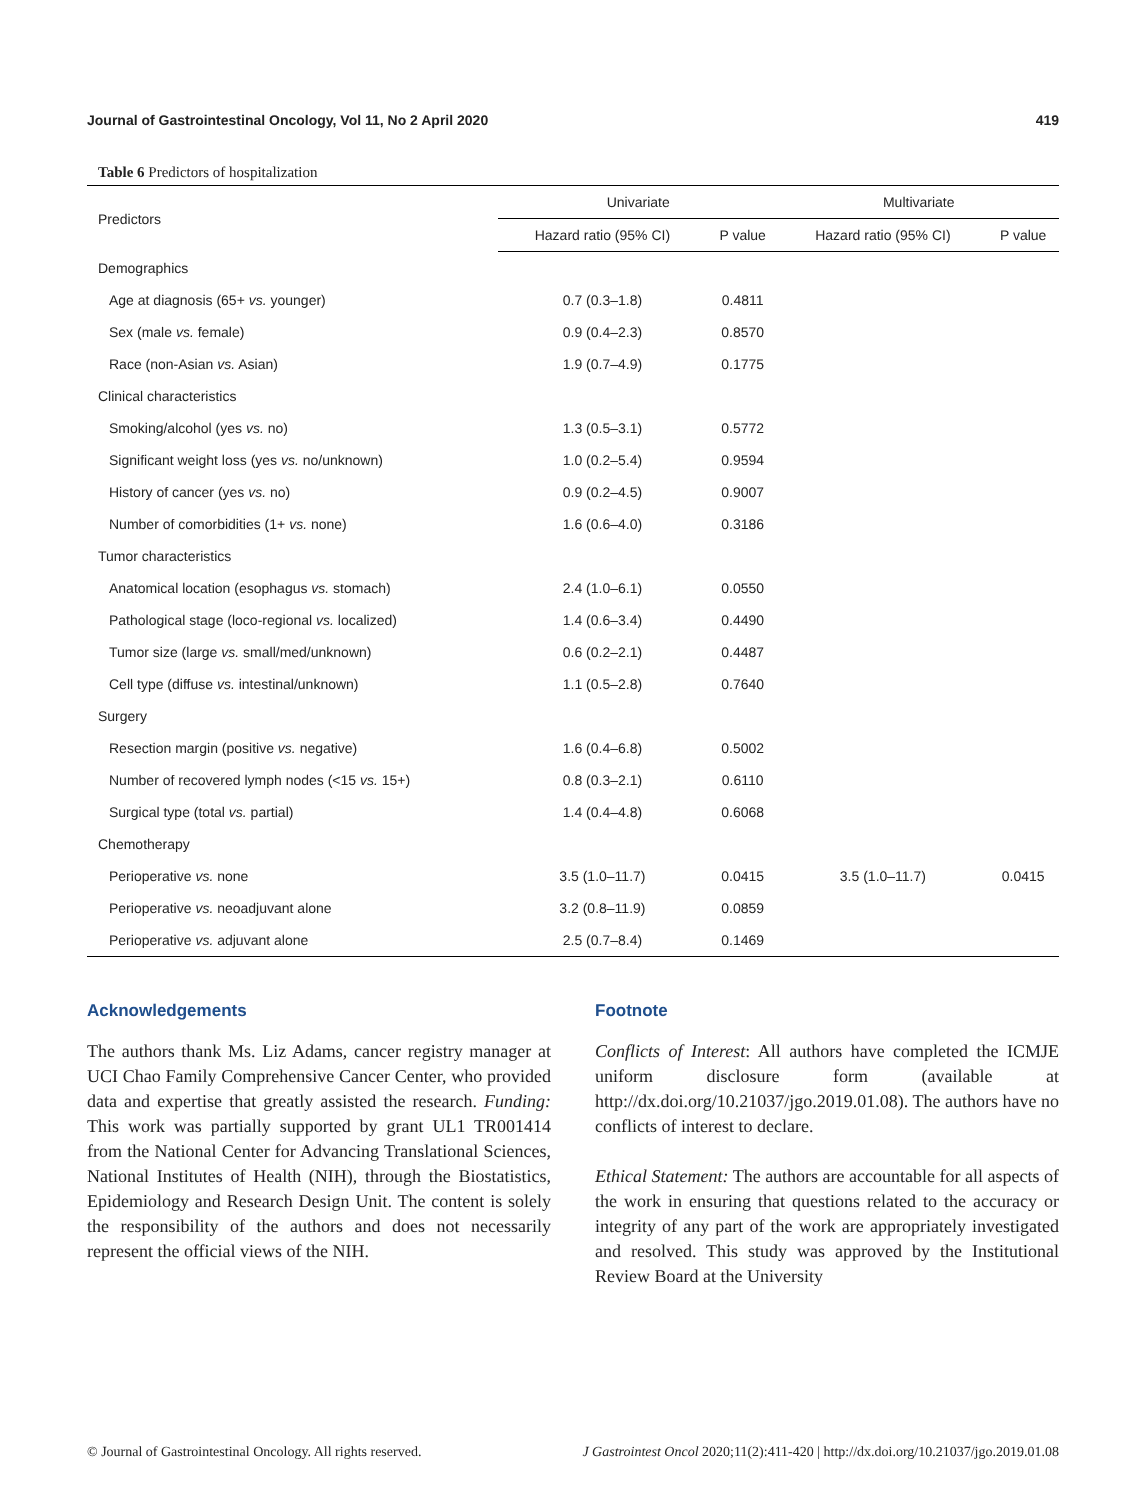Journal of Gastrointestinal Oncology, Vol 11, No 2 April 2020 419
Table 6 Predictors of hospitalization
| Predictors | Univariate | | Multivariate | |
| --- | --- | --- | --- | --- |
| | Hazard ratio (95% CI) | P value | Hazard ratio (95% CI) | P value |
| Demographics | | | | |
| Age at diagnosis (65+ vs. younger) | 0.7 (0.3–1.8) | 0.4811 | | |
| Sex (male vs. female) | 0.9 (0.4–2.3) | 0.8570 | | |
| Race (non-Asian vs. Asian) | 1.9 (0.7–4.9) | 0.1775 | | |
| Clinical characteristics | | | | |
| Smoking/alcohol (yes vs. no) | 1.3 (0.5–3.1) | 0.5772 | | |
| Significant weight loss (yes vs. no/unknown) | 1.0 (0.2–5.4) | 0.9594 | | |
| History of cancer (yes vs. no) | 0.9 (0.2–4.5) | 0.9007 | | |
| Number of comorbidities (1+ vs. none) | 1.6 (0.6–4.0) | 0.3186 | | |
| Tumor characteristics | | | | |
| Anatomical location (esophagus vs. stomach) | 2.4 (1.0–6.1) | 0.0550 | | |
| Pathological stage (loco-regional vs. localized) | 1.4 (0.6–3.4) | 0.4490 | | |
| Tumor size (large vs. small/med/unknown) | 0.6 (0.2–2.1) | 0.4487 | | |
| Cell type (diffuse vs. intestinal/unknown) | 1.1 (0.5–2.8) | 0.7640 | | |
| Surgery | | | | |
| Resection margin (positive vs. negative) | 1.6 (0.4–6.8) | 0.5002 | | |
| Number of recovered lymph nodes (<15 vs. 15+) | 0.8 (0.3–2.1) | 0.6110 | | |
| Surgical type (total vs. partial) | 1.4 (0.4–4.8) | 0.6068 | | |
| Chemotherapy | | | | |
| Perioperative vs. none | 3.5 (1.0–11.7) | 0.0415 | 3.5 (1.0–11.7) | 0.0415 |
| Perioperative vs. neoadjuvant alone | 3.2 (0.8–11.9) | 0.0859 | | |
| Perioperative vs. adjuvant alone | 2.5 (0.7–8.4) | 0.1469 | | |
Acknowledgements
The authors thank Ms. Liz Adams, cancer registry manager at UCI Chao Family Comprehensive Cancer Center, who provided data and expertise that greatly assisted the research. Funding: This work was partially supported by grant UL1 TR001414 from the National Center for Advancing Translational Sciences, National Institutes of Health (NIH), through the Biostatistics, Epidemiology and Research Design Unit. The content is solely the responsibility of the authors and does not necessarily represent the official views of the NIH.
Footnote
Conflicts of Interest: All authors have completed the ICMJE uniform disclosure form (available at http://dx.doi.org/10.21037/jgo.2019.01.08). The authors have no conflicts of interest to declare.
Ethical Statement: The authors are accountable for all aspects of the work in ensuring that questions related to the accuracy or integrity of any part of the work are appropriately investigated and resolved. This study was approved by the Institutional Review Board at the University
© Journal of Gastrointestinal Oncology. All rights reserved. J Gastrointest Oncol 2020;11(2):411-420 | http://dx.doi.org/10.21037/jgo.2019.01.08